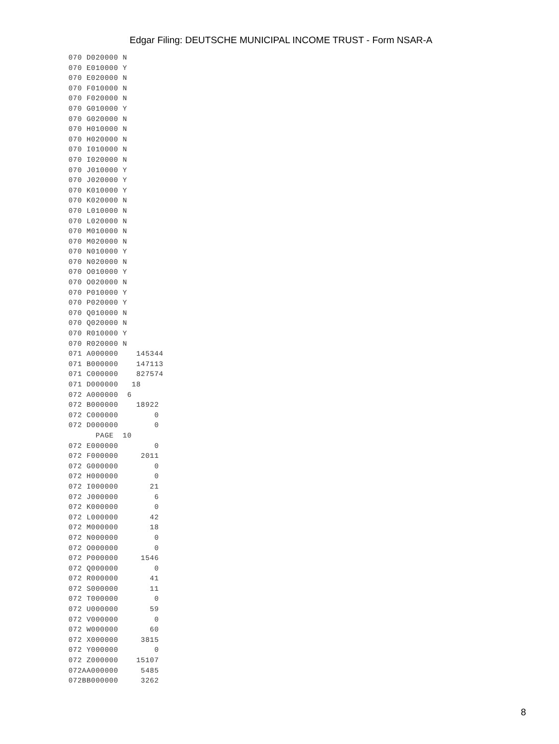Edgar Filing: DEUTSCHE MUNICIPAL INCOME TRUST - Form NSAR-A
070 D020000 N
070 E010000 Y
070 E020000 N
070 F010000 N
070 F020000 N
070 G010000 Y
070 G020000 N
070 H010000 N
070 H020000 N
070 I010000 N
070 I020000 N
070 J010000 Y
070 J020000 Y
070 K010000 Y
070 K020000 N
070 L010000 N
070 L020000 N
070 M010000 N
070 M020000 N
070 N010000 Y
070 N020000 N
070 O010000 Y
070 O020000 N
070 P010000 Y
070 P020000 Y
070 Q010000 N
070 Q020000 N
070 R010000 Y
070 R020000 N
071 A000000    145344
071 B000000    147113
071 C000000    827574
071 D000000   18
072 A000000  6
072 B000000    18922
072 C000000        0
072 D000000        0
      PAGE  10
072 E000000        0
072 F000000     2011
072 G000000        0
072 H000000        0
072 I000000       21
072 J000000        6
072 K000000        0
072 L000000       42
072 M000000       18
072 N000000        0
072 O000000        0
072 P000000     1546
072 Q000000        0
072 R000000       41
072 S000000       11
072 T000000        0
072 U000000       59
072 V000000        0
072 W000000       60
072 X000000     3815
072 Y000000        0
072 Z000000    15107
072AA000000     5485
072BB000000     3262
8